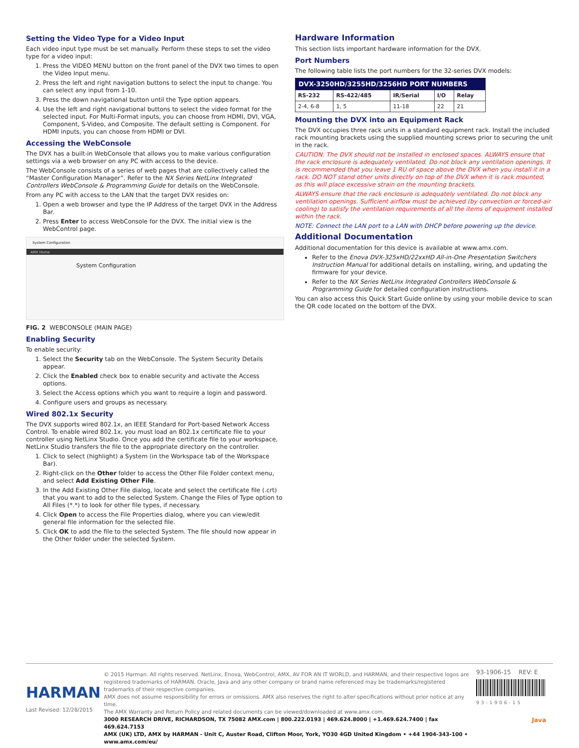Setting the Video Type for a Video Input
Each video input type must be set manually. Perform these steps to set the video type for a video input:
1. Press the VIDEO MENU button on the front panel of the DVX two times to open the Video Input menu.
2. Press the left and right navigation buttons to select the input to change. You can select any input from 1-10.
3. Press the down navigational button until the Type option appears.
4. Use the left and right navigational buttons to select the video format for the selected input. For Multi-Format inputs, you can choose from HDMI, DVI, VGA, Component, S-Video, and Composite. The default setting is Component. For HDMI inputs, you can choose from HDMI or DVI.
Accessing the WebConsole
The DVX has a built-in WebConsole that allows you to make various configuration settings via a web browser on any PC with access to the device.
The WebConsole consists of a series of web pages that are collectively called the “Master Configuration Manager”. Refer to the NX Series NetLinx Integrated Controllers WebConsole & Programming Guide for details on the WebConsole.
From any PC with access to the LAN that the target DVX resides on:
1. Open a web browser and type the IP Address of the target DVX in the Address Bar.
2. Press Enter to access WebConsole for the DVX. The initial view is the WebControl page.
System Configuration
AMX Home
System Configuration
FIG. 2 WEBCONSOLE (MAIN PAGE)
Enabling Security
To enable security:
1. Select the Security tab on the WebConsole. The System Security Details appear.
2. Click the Enabled check box to enable security and activate the Access options.
3. Select the Access options which you want to require a login and password.
4. Configure users and groups as necessary.
Wired 802.1x Security
The DVX supports wired 802.1x, an IEEE Standard for Port-based Network Access Control. To enable wired 802.1x, you must load an 802.1x certificate file to your controller using NetLinx Studio. Once you add the certificate file to your workspace, NetLinx Studio transfers the file to the appropriate directory on the controller.
1. Click to select (highlight) a System (in the Workspace tab of the Workspace Bar).
2. Right-click on the Other folder to access the Other File Folder context menu, and select Add Existing Other File.
3. In the Add Existing Other File dialog, locate and select the certificate file (.crt) that you want to add to the selected System. Change the Files of Type option to All Files (*.*) to look for other file types, if necessary.
4. Click Open to access the File Properties dialog, where you can view/edit general file information for the selected file.
5. Click OK to add the file to the selected System. The file should now appear in the Other folder under the selected System.
Hardware Information
This section lists important hardware information for the DVX.
Port Numbers
The following table lists the port numbers for the 32-series DVX models:
| DVX-3250HD/3255HD/3256HD PORT NUMBERS | | | | |
| --- | --- | --- | --- | --- |
| RS-232 | RS-422/485 | IR/Serial | I/O | Relay |
| 2-4, 6-8 | 1, 5 | 11-18 | 22 | 21 |
Mounting the DVX into an Equipment Rack
The DVX occupies three rack units in a standard equipment rack. Install the included rack mounting brackets using the supplied mounting screws prior to securing the unit in the rack.
CAUTION: The DVX should not be installed in enclosed spaces. ALWAYS ensure that the rack enclosure is adequately ventilated. Do not block any ventilation openings. It is recommended that you leave 1 RU of space above the DVX when you install it in a rack. DO NOT stand other units directly on top of the DVX when it is rack mounted, as this will place excessive strain on the mounting brackets.
ALWAYS ensure that the rack enclosure is adequately ventilated. Do not block any ventilation openings. Sufficient airflow must be achieved (by convection or forced-air cooling) to satisfy the ventilation requirements of all the items of equipment installed within the rack.
NOTE: Connect the LAN port to a LAN with DHCP before powering up the device.
Additional Documentation
Additional documentation for this device is available at www.amx.com.
Refer to the Enova DVX-325xHD/22xxHD All-in-One Presentation Switchers Instruction Manual for additional details on installing, wiring, and updating the firmware for your device.
Refer to the NX Series NetLinx Integrated Controllers WebConsole & Programming Guide for detailed configuration instructions.
You can also access this Quick Start Guide online by using your mobile device to scan the QR code located on the bottom of the DVX.
HARMAN
Last Revised: 12/28/2015
© 2015 Harman. All rights reserved. NetLinx, Enova, WebControl, AMX, AV FOR AN IT WORLD, and HARMAN, and their respective logos are registered trademarks of HARMAN. Oracle, Java and any other company or brand name referenced may be trademarks/registered trademarks of their respective companies.
AMX does not assume responsibility for errors or omissions. AMX also reserves the right to alter specifications without prior notice at any time.
The AMX Warranty and Return Policy and related documents can be viewed/downloaded at www.amx.com.
3000 RESEARCH DRIVE, RICHARDSON, TX 75082 AMX.com | 800.222.0193 | 469.624.8000 | +1.469.624.7400 | fax 469.624.7153
AMX (UK) LTD, AMX by HARMAN - Unit C, Auster Road, Clifton Moor, York, YO30 4GD United Kingdom • +44 1904-343-100 • www.amx.com/eu/
93-1906-15 REV: E
93-1906-15
Java